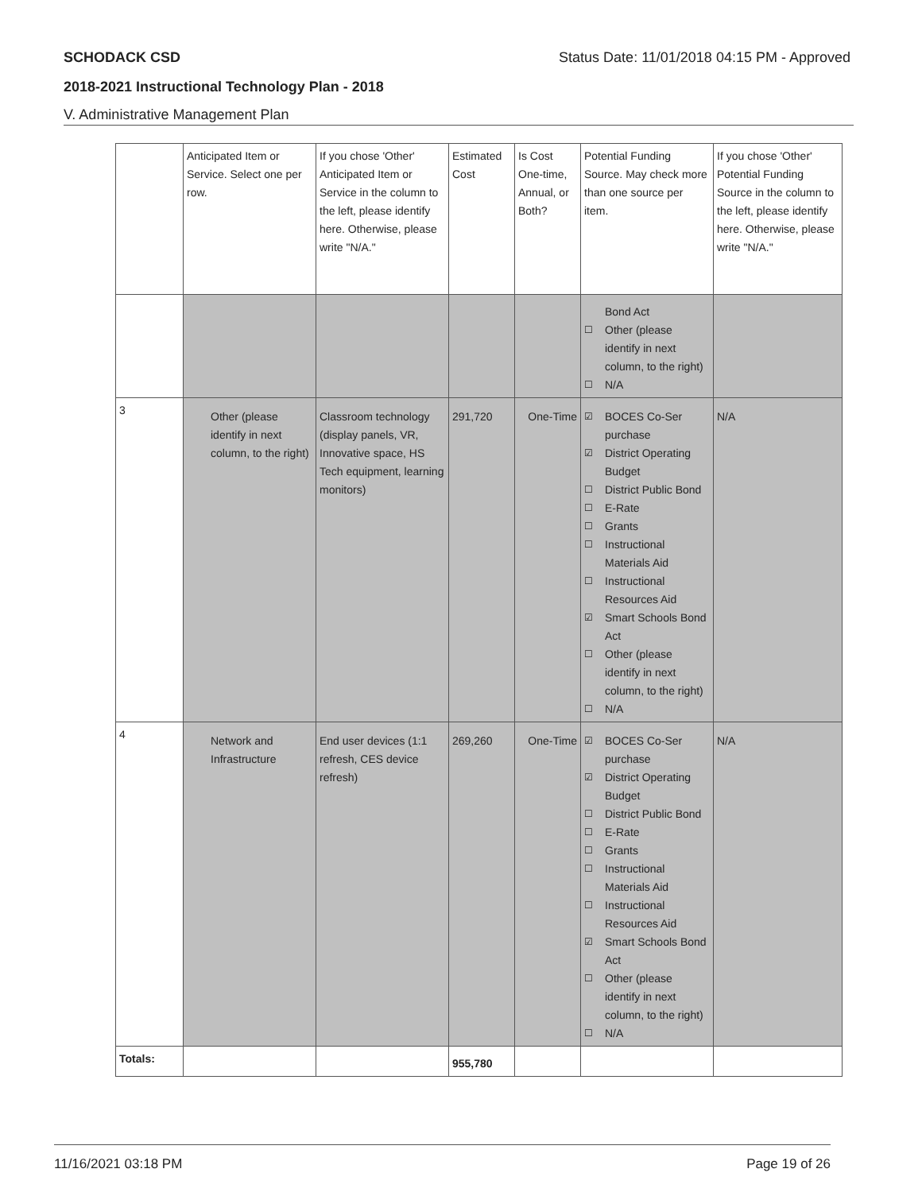SCHODACK CSD Status Date: 11/01/2018 04:15 PM - Approved
2018-2021 Instructional Technology Plan - 2018
V. Administrative Management Plan
| | Anticipated Item or Service. Select one per row. | If you chose 'Other' Anticipated Item or Service in the column to the left, please identify here. Otherwise, please write "N/A." | Estimated Cost | Is Cost One-time, Annual, or Both? | Potential Funding Source. May check more than one source per item. | If you chose 'Other' Potential Funding Source in the column to the left, please identify here. Otherwise, please write "N/A." |
| | | | | | Bond Act ☐ Other (please identify in next column, to the right) ☐ N/A | |
| 3 | Other (please identify in next column, to the right) | Classroom technology (display panels, VR, Innovative space, HS Tech equipment, learning monitors) | 291,720 | One-Time | ☑ BOCES Co-Ser purchase ☑ District Operating Budget ☐ District Public Bond ☐ E-Rate ☐ Grants ☐ Instructional Materials Aid ☐ Instructional Resources Aid ☑ Smart Schools Bond Act ☐ Other (please identify in next column, to the right) ☐ N/A | N/A |
| 4 | Network and Infrastructure | End user devices (1:1 refresh, CES device refresh) | 269,260 | One-Time | ☑ BOCES Co-Ser purchase ☑ District Operating Budget ☐ District Public Bond ☐ E-Rate ☐ Grants ☐ Instructional Materials Aid ☐ Instructional Resources Aid ☑ Smart Schools Bond Act ☐ Other (please identify in next column, to the right) ☐ N/A | N/A |
| Totals: | | | 955,780 | | | |
11/16/2021 03:18 PM Page 19 of 26